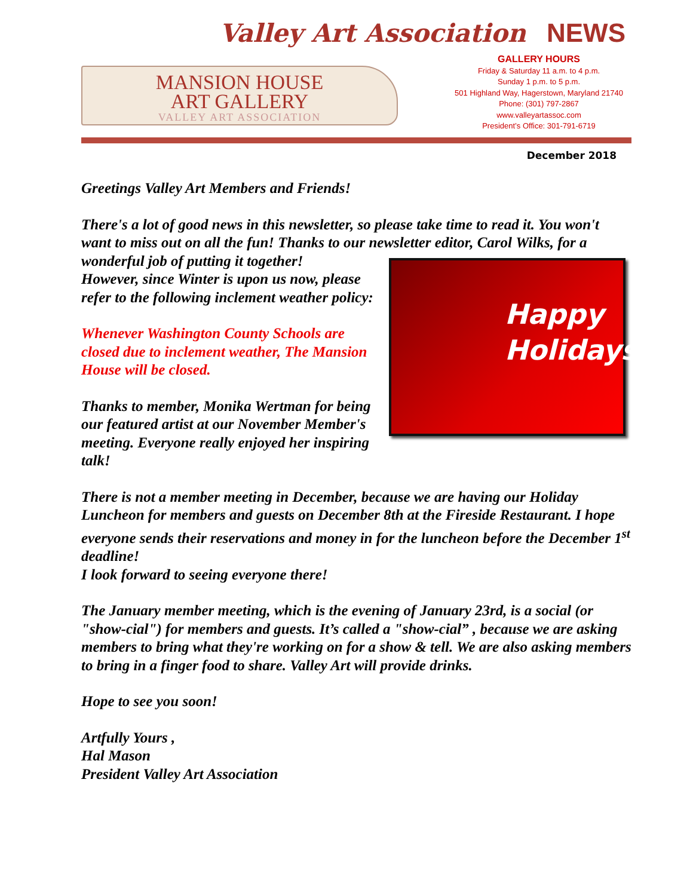Valley Art Association NEWS
MANSION HOUSE
ART GALLERY
VALLEY ART ASSOCIATION
GALLERY HOURS
Friday & Saturday 11 a.m. to 4 p.m.
Sunday 1 p.m. to 5 p.m.
501 Highland Way, Hagerstown, Maryland 21740
Phone: (301) 797-2867
www.valleyartassoc.com
President’s Office: 301-791-6719
December 2018
Greetings Valley Art Members and Friends!
There's a lot of good news in this newsletter, so please take time to read it. You won't want to miss out on all the fun! Thanks to our newsletter editor, Carol Happy
Holidays Wilks, for a wonderful job of putting it together!
However, since Winter is upon us now, please refer to the following inclement weather policy:
Whenever Washington County Schools are closed due to inclement weather, The Mansion House will be closed.
Thanks to member, Monika Wertman for being our featured artist at our November Member's meeting. Everyone really enjoyed her inspiring talk!
There is not a member meeting in December, because we are having our Holiday Luncheon for members and guests on December 8th at the Fireside Restaurant. I hope everyone sends their reservations and money in for the luncheon before the December 1<sup>st</sup> deadline!
I look forward to seeing everyone there!
The January member meeting, which is the evening of January 23rd, is a social (or "show-cial") for members and guests. It’s called a "show-cial” , because we are asking members to bring what they're working on for a show & tell. We are also asking members to bring in a finger food to share. Valley Art will provide drinks.
Hope to see you soon!
Artfully Yours ,
Hal Mason
President Valley Art Association